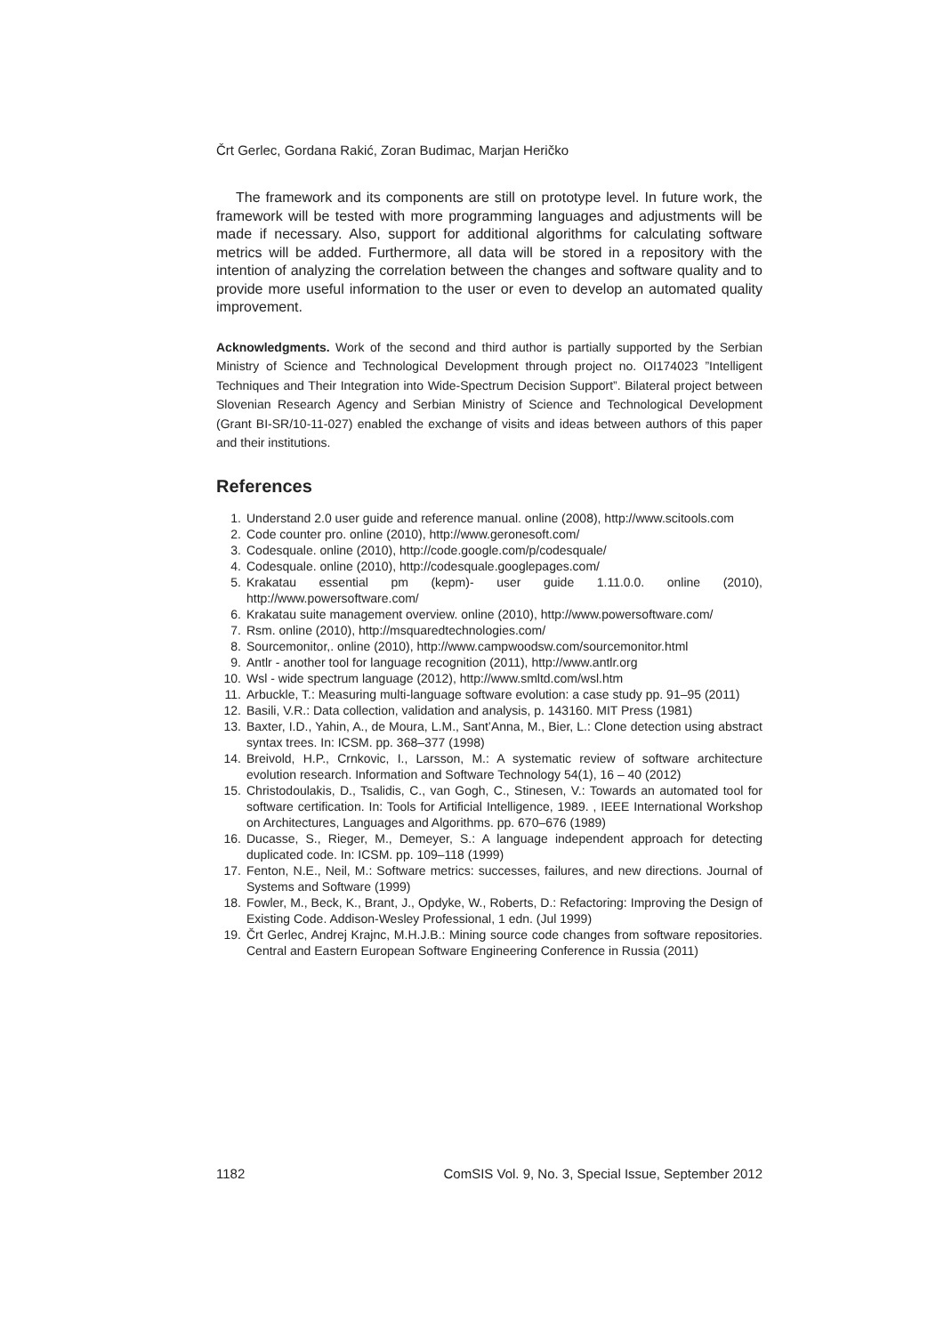Črt Gerlec, Gordana Rakić, Zoran Budimac, Marjan Heričko
The framework and its components are still on prototype level. In future work, the framework will be tested with more programming languages and adjustments will be made if necessary. Also, support for additional algorithms for calculating software metrics will be added. Furthermore, all data will be stored in a repository with the intention of analyzing the correlation between the changes and software quality and to provide more useful information to the user or even to develop an automated quality improvement.
Acknowledgments. Work of the second and third author is partially supported by the Serbian Ministry of Science and Technological Development through project no. OI174023 ”Intelligent Techniques and Their Integration into Wide-Spectrum Decision Support”. Bilateral project between Slovenian Research Agency and Serbian Ministry of Science and Technological Development (Grant BI-SR/10-11-027) enabled the exchange of visits and ideas between authors of this paper and their institutions.
References
1. Understand 2.0 user guide and reference manual. online (2008), http://www.scitools.com
2. Code counter pro. online (2010), http://www.geronesoft.com/
3. Codesquale. online (2010), http://code.google.com/p/codesquale/
4. Codesquale. online (2010), http://codesquale.googlepages.com/
5. Krakatau essential pm (kepm)- user guide 1.11.0.0. online (2010), http://www.powersoftware.com/
6. Krakatau suite management overview. online (2010), http://www.powersoftware.com/
7. Rsm. online (2010), http://msquaredtechnologies.com/
8. Sourcemonitor,. online (2010), http://www.campwoodsw.com/sourcemonitor.html
9. Antlr - another tool for language recognition (2011), http://www.antlr.org
10. Wsl - wide spectrum language (2012), http://www.smltd.com/wsl.htm
11. Arbuckle, T.: Measuring multi-language software evolution: a case study pp. 91–95 (2011)
12. Basili, V.R.: Data collection, validation and analysis, p. 143160. MIT Press (1981)
13. Baxter, I.D., Yahin, A., de Moura, L.M., Sant’Anna, M., Bier, L.: Clone detection using abstract syntax trees. In: ICSM. pp. 368–377 (1998)
14. Breivold, H.P., Crnkovic, I., Larsson, M.: A systematic review of software architecture evolution research. Information and Software Technology 54(1), 16 – 40 (2012)
15. Christodoulakis, D., Tsalidis, C., van Gogh, C., Stinesen, V.: Towards an automated tool for software certification. In: Tools for Artificial Intelligence, 1989. , IEEE International Workshop on Architectures, Languages and Algorithms. pp. 670–676 (1989)
16. Ducasse, S., Rieger, M., Demeyer, S.: A language independent approach for detecting duplicated code. In: ICSM. pp. 109–118 (1999)
17. Fenton, N.E., Neil, M.: Software metrics: successes, failures, and new directions. Journal of Systems and Software (1999)
18. Fowler, M., Beck, K., Brant, J., Opdyke, W., Roberts, D.: Refactoring: Improving the Design of Existing Code. Addison-Wesley Professional, 1 edn. (Jul 1999)
19. Črt Gerlec, Andrej Krajnc, M.H.J.B.: Mining source code changes from software repositories. Central and Eastern European Software Engineering Conference in Russia (2011)
1182 ComSIS Vol. 9, No. 3, Special Issue, September 2012